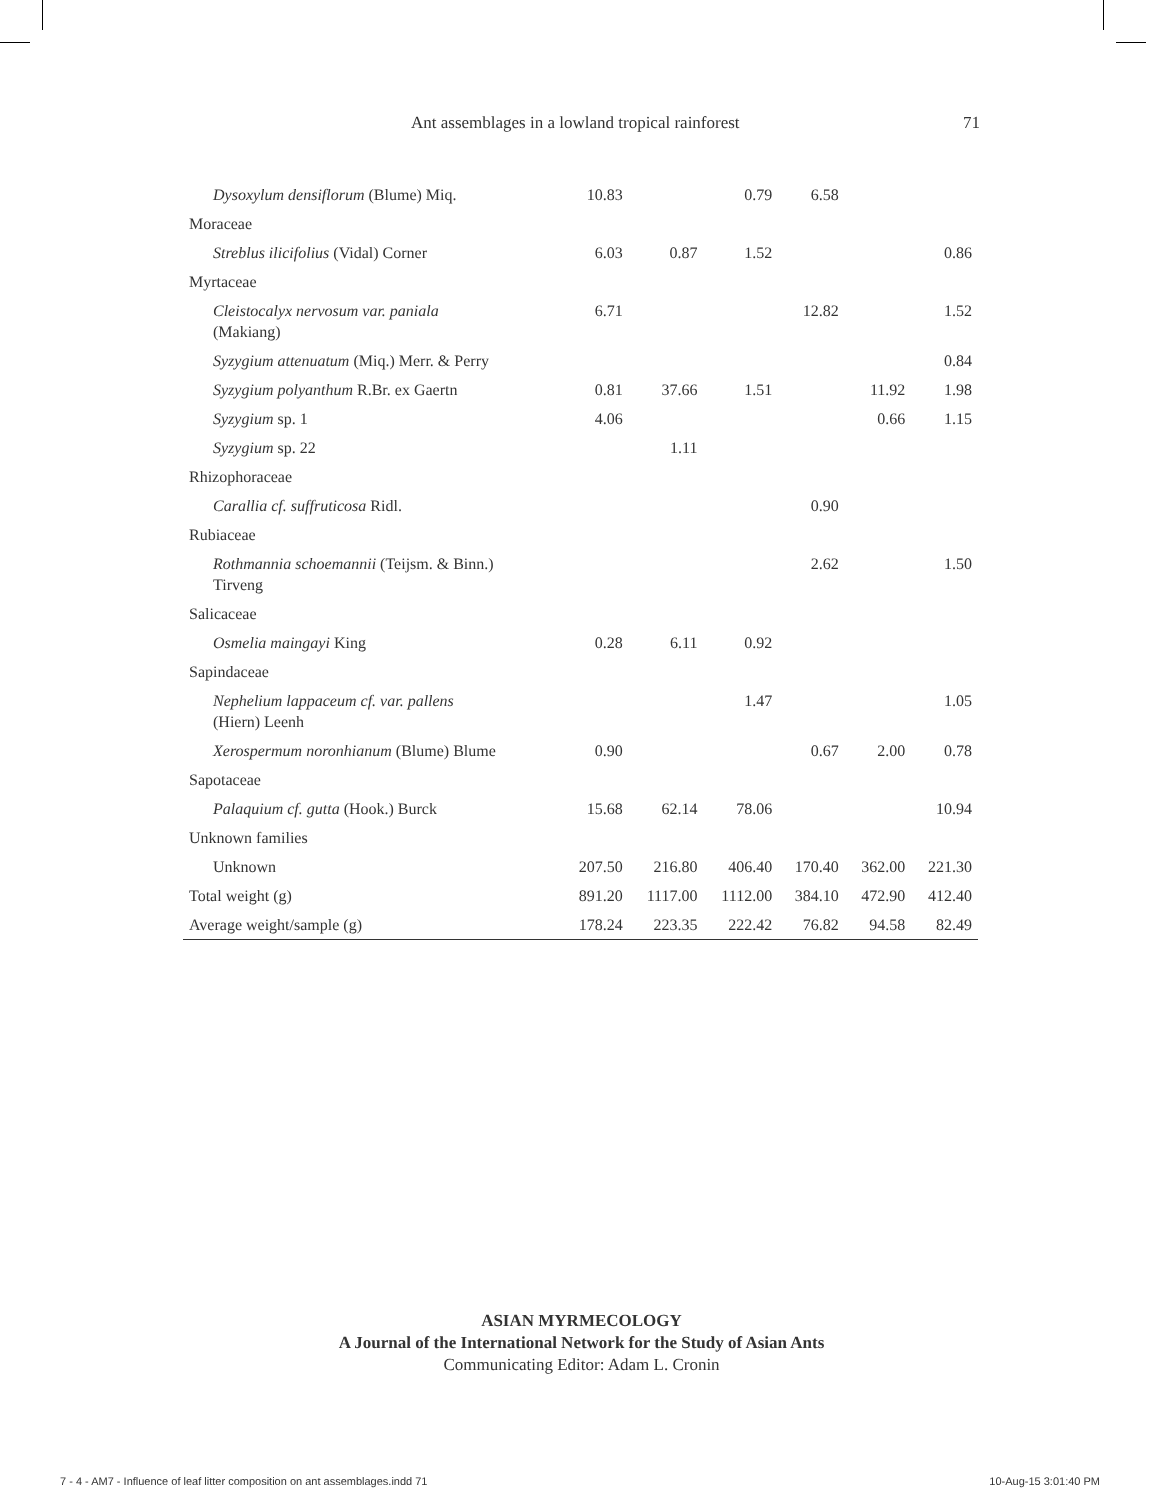Ant assemblages in a lowland tropical rainforest 71
| Dysoxylum densiflorum (Blume) Miq. | 10.83 | | 0.79 | 6.58 | | |
| Moraceae | | | | | | |
| Streblus ilicifolius (Vidal) Corner | 6.03 | 0.87 | 1.52 | | | 0.86 |
| Myrtaceae | | | | | | |
| Cleistocalyx nervosum var. paniala (Makiang) | 6.71 | | | 12.82 | | 1.52 |
| Syzygium attenuatum (Miq.) Merr. & Perry | | | | | | 0.84 |
| Syzygium polyanthum R.Br. ex Gaertn | 0.81 | 37.66 | 1.51 | | 11.92 | 1.98 |
| Syzygium sp. 1 | 4.06 | | | | 0.66 | 1.15 |
| Syzygium sp. 22 | | 1.11 | | | | |
| Rhizophoraceae | | | | | | |
| Carallia cf. suffruticosa Ridl. | | | | 0.90 | | |
| Rubiaceae | | | | | | |
| Rothmannia schoemannii (Teijsm. & Binn.) Tirveng | | | | 2.62 | | 1.50 |
| Salicaceae | | | | | | |
| Osmelia maingayi King | 0.28 | 6.11 | 0.92 | | | |
| Sapindaceae | | | | | | |
| Nephelium lappaceum cf. var. pallens (Hiern) Leenh | | | 1.47 | | | 1.05 |
| Xerospermum noronhianum (Blume) Blume | 0.90 | | | 0.67 | 2.00 | 0.78 |
| Sapotaceae | | | | | | |
| Palaquium cf. gutta (Hook.) Burck | 15.68 | 62.14 | 78.06 | | | 10.94 |
| Unknown families | | | | | | |
| Unknown | 207.50 | 216.80 | 406.40 | 170.40 | 362.00 | 221.30 |
| Total weight (g) | 891.20 | 1117.00 | 1112.00 | 384.10 | 472.90 | 412.40 |
| Average weight/sample (g) | 178.24 | 223.35 | 222.42 | 76.82 | 94.58 | 82.49 |
ASIAN MYRMECOLOGY
A Journal of the International Network for the Study of Asian Ants
Communicating Editor: Adam L. Cronin
7 - 4 - AM7 - Influence of leaf litter composition on ant assemblages.indd 71 10-Aug-15 3:01:40 PM